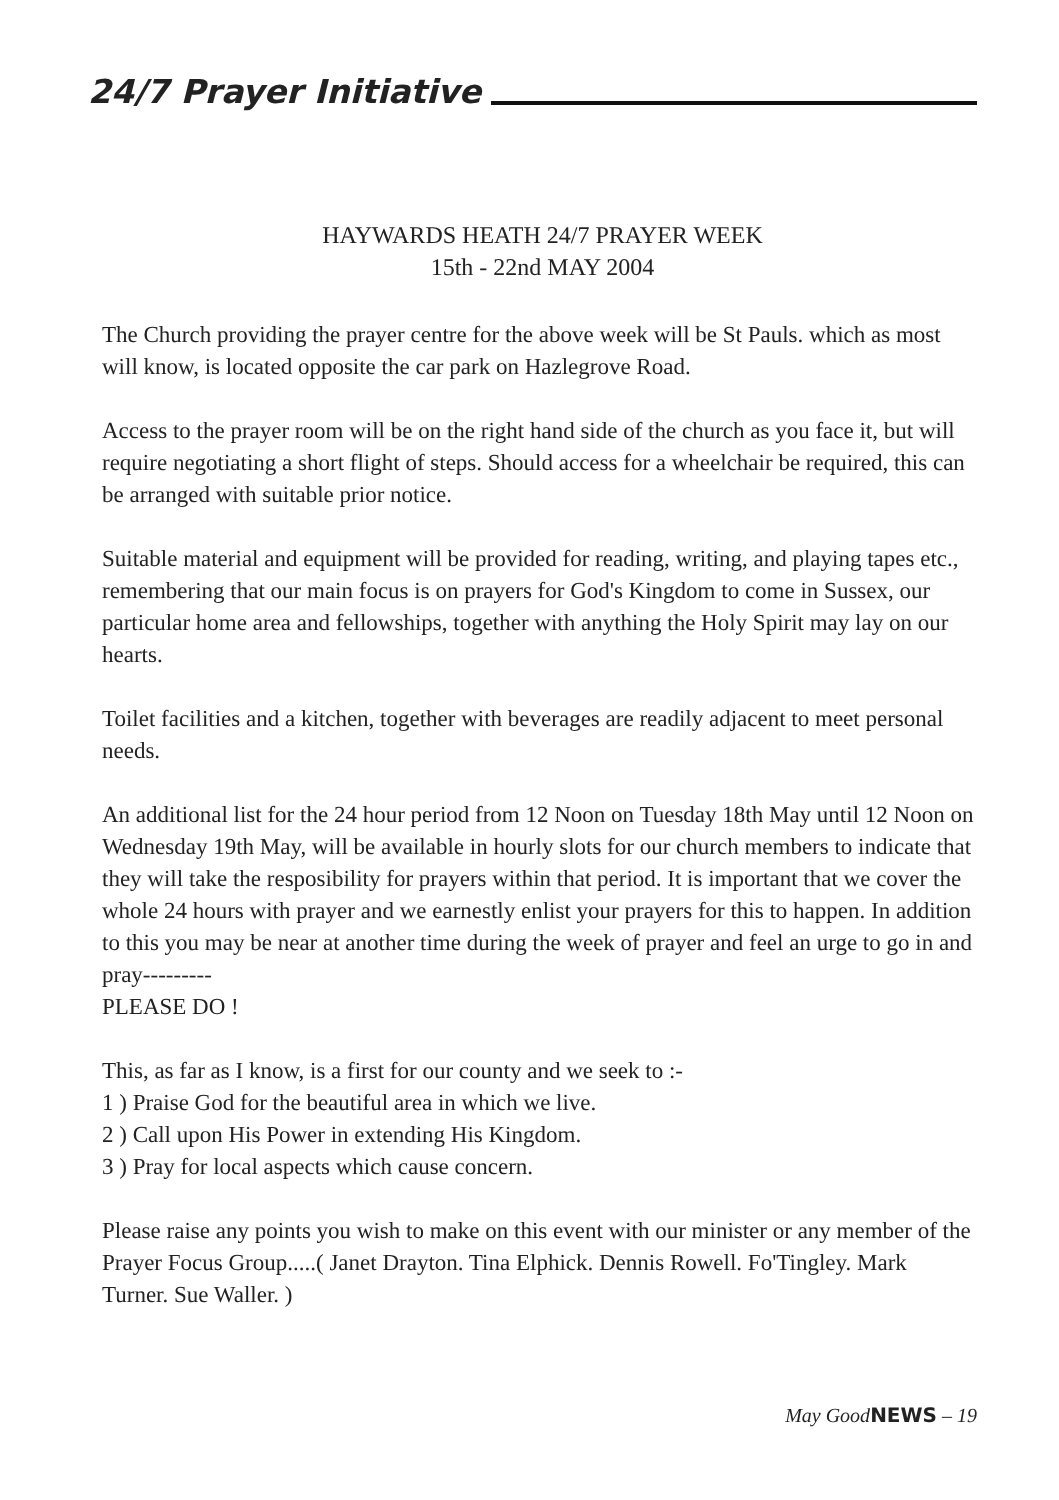24/7 Prayer Initiative
HAYWARDS HEATH 24/7 PRAYER WEEK
15th - 22nd MAY 2004
The Church providing the prayer centre for the above week will be St Pauls. which as most will know, is located opposite the car park on Hazlegrove Road.
Access to the prayer room will be on the right hand side of the church as you face it, but will require negotiating a short flight of steps. Should access for a wheelchair be required, this can be arranged with suitable prior notice.
Suitable material and equipment will be provided for reading, writing, and playing tapes etc., remembering that our main focus is on prayers for God's Kingdom to come in Sussex, our particular home area and fellowships, together with anything the Holy Spirit may lay on our hearts.
Toilet facilities and a kitchen, together with beverages are readily adjacent to meet personal needs.
An additional list for the 24 hour period from 12 Noon on Tuesday 18th May until 12 Noon on Wednesday 19th May, will be available in hourly slots for our church members to indicate that they will take the resposibility for prayers within that period. It is important that we cover the whole 24 hours with prayer and we earnestly enlist your prayers for this to happen. In addition to this you may be near at another time during the week of prayer and feel an urge to go in and pray---------
PLEASE DO !
This, as far as I know, is a first for our county and we seek to :-
1 ) Praise God for the beautiful area in which we live.
2 ) Call upon His Power in extending His Kingdom.
3 ) Pray for local aspects which cause concern.
Please raise any points you wish to make on this event with our minister or any member of the Prayer Focus Group.....( Janet Drayton. Tina Elphick. Dennis Rowell. Fo'Tingley. Mark Turner. Sue Waller. )
May GoodNEWS – 19